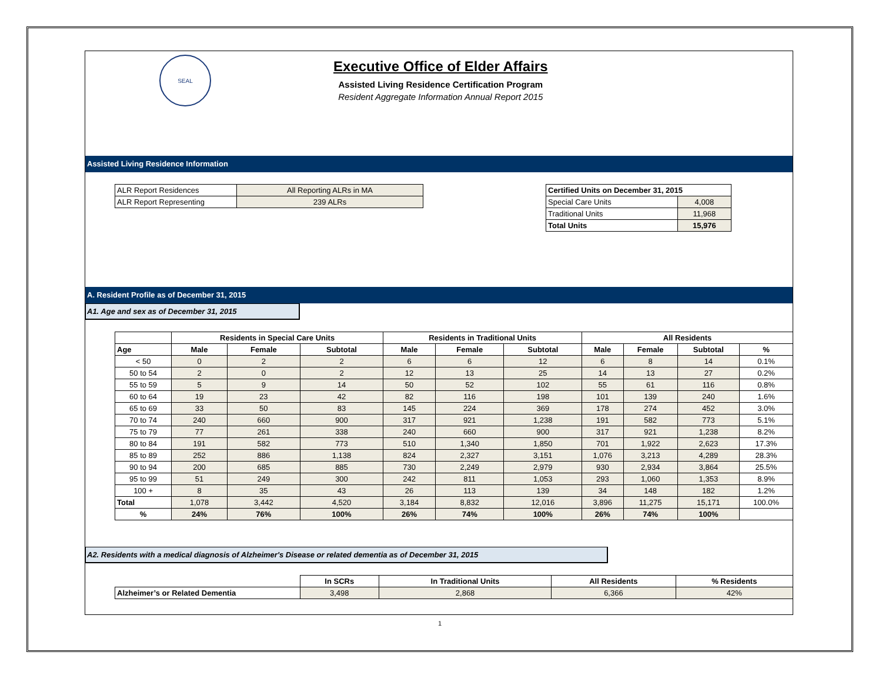SEAL
Executive Office of Elder Affairs
Assisted Living Residence Certification Program
Resident Aggregate Information Annual Report 2015
Assisted Living Residence Information
| ALR Report Residences | All Reporting ALRs in MA |
| ALR Report Representing | 239 ALRs |
| Certified Units on December 31, 2015 | |
| --- | --- |
| Special Care Units | 4,008 |
| Traditional Units | 11,968 |
| Total Units | 15,976 |
A. Resident Profile as of December 31, 2015
A1. Age and sex as of December 31, 2015
| | Residents in Special Care Units | | | Residents in Traditional Units | | | All Residents | | | |
| --- | --- | --- | --- | --- | --- | --- | --- | --- | --- | --- |
| Age | Male | Female | Subtotal | Male | Female | Subtotal | Male | Female | Subtotal | % |
| < 50 | 0 | 2 | 2 | 6 | 6 | 12 | 6 | 8 | 14 | 0.1% |
| 50 to 54 | 2 | 0 | 2 | 12 | 13 | 25 | 14 | 13 | 27 | 0.2% |
| 55 to 59 | 5 | 9 | 14 | 50 | 52 | 102 | 55 | 61 | 116 | 0.8% |
| 60 to 64 | 19 | 23 | 42 | 82 | 116 | 198 | 101 | 139 | 240 | 1.6% |
| 65 to 69 | 33 | 50 | 83 | 145 | 224 | 369 | 178 | 274 | 452 | 3.0% |
| 70 to 74 | 240 | 660 | 900 | 317 | 921 | 1,238 | 191 | 582 | 773 | 5.1% |
| 75 to 79 | 77 | 261 | 338 | 240 | 660 | 900 | 317 | 921 | 1,238 | 8.2% |
| 80 to 84 | 191 | 582 | 773 | 510 | 1,340 | 1,850 | 701 | 1,922 | 2,623 | 17.3% |
| 85 to 89 | 252 | 886 | 1,138 | 824 | 2,327 | 3,151 | 1,076 | 3,213 | 4,289 | 28.3% |
| 90 to 94 | 200 | 685 | 885 | 730 | 2,249 | 2,979 | 930 | 2,934 | 3,864 | 25.5% |
| 95 to 99 | 51 | 249 | 300 | 242 | 811 | 1,053 | 293 | 1,060 | 1,353 | 8.9% |
| 100 + | 8 | 35 | 43 | 26 | 113 | 139 | 34 | 148 | 182 | 1.2% |
| Total | 1,078 | 3,442 | 4,520 | 3,184 | 8,832 | 12,016 | 3,896 | 11,275 | 15,171 | 100.0% |
| % | 24% | 76% | 100% | 26% | 74% | 100% | 26% | 74% | 100% | |
A2. Residents with a medical diagnosis of Alzheimer's Disease or related dementia as of December 31, 2015
| | In SCRs | In Traditional Units | All Residents | % Residents |
| Alzheimer’s or Related Dementia | 3,498 | 2,868 | 6,366 | 42% |
1